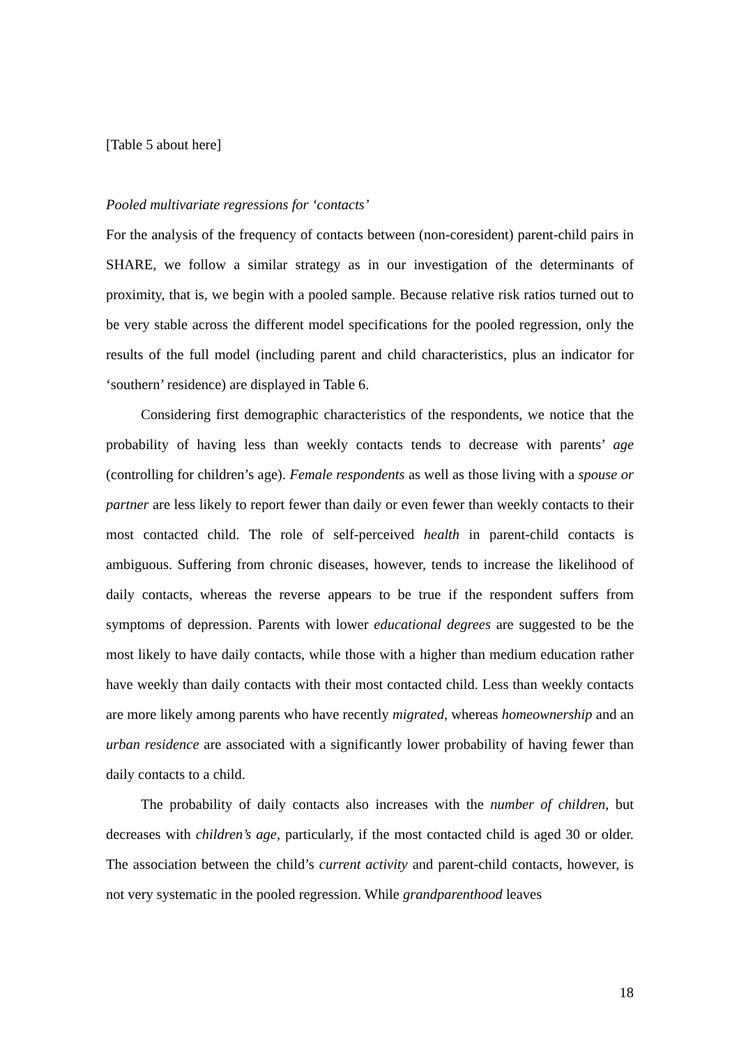[Table 5 about here]
Pooled multivariate regressions for ‘contacts’
For the analysis of the frequency of contacts between (non-coresident) parent-child pairs in SHARE, we follow a similar strategy as in our investigation of the determinants of proximity, that is, we begin with a pooled sample. Because relative risk ratios turned out to be very stable across the different model specifications for the pooled regression, only the results of the full model (including parent and child characteristics, plus an indicator for ‘southern’ residence) are displayed in Table 6.
Considering first demographic characteristics of the respondents, we notice that the probability of having less than weekly contacts tends to decrease with parents’ age (controlling for children’s age). Female respondents as well as those living with a spouse or partner are less likely to report fewer than daily or even fewer than weekly contacts to their most contacted child. The role of self-perceived health in parent-child contacts is ambiguous. Suffering from chronic diseases, however, tends to increase the likelihood of daily contacts, whereas the reverse appears to be true if the respondent suffers from symptoms of depression. Parents with lower educational degrees are suggested to be the most likely to have daily contacts, while those with a higher than medium education rather have weekly than daily contacts with their most contacted child. Less than weekly contacts are more likely among parents who have recently migrated, whereas homeownership and an urban residence are associated with a significantly lower probability of having fewer than daily contacts to a child.
The probability of daily contacts also increases with the number of children, but decreases with children’s age, particularly, if the most contacted child is aged 30 or older. The association between the child’s current activity and parent-child contacts, however, is not very systematic in the pooled regression. While grandparenthood leaves
18